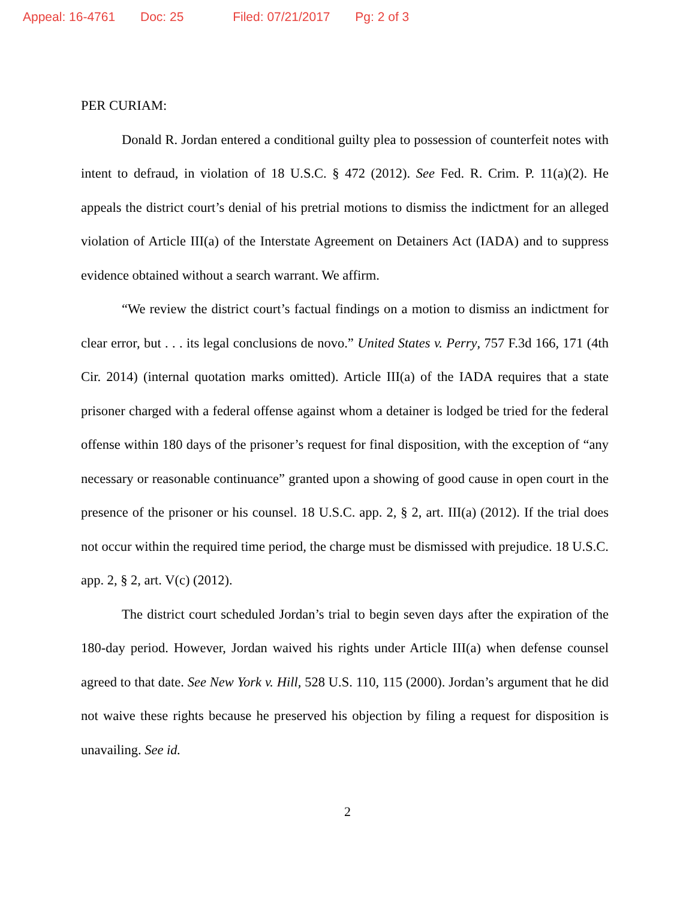Appeal: 16-4761 Doc: 25 Filed: 07/21/2017 Pg: 2 of 3
PER CURIAM:
Donald R. Jordan entered a conditional guilty plea to possession of counterfeit notes with intent to defraud, in violation of 18 U.S.C. § 472 (2012). See Fed. R. Crim. P. 11(a)(2). He appeals the district court’s denial of his pretrial motions to dismiss the indictment for an alleged violation of Article III(a) of the Interstate Agreement on Detainers Act (IADA) and to suppress evidence obtained without a search warrant. We affirm.
“We review the district court’s factual findings on a motion to dismiss an indictment for clear error, but . . . its legal conclusions de novo.” United States v. Perry, 757 F.3d 166, 171 (4th Cir. 2014) (internal quotation marks omitted). Article III(a) of the IADA requires that a state prisoner charged with a federal offense against whom a detainer is lodged be tried for the federal offense within 180 days of the prisoner’s request for final disposition, with the exception of “any necessary or reasonable continuance” granted upon a showing of good cause in open court in the presence of the prisoner or his counsel. 18 U.S.C. app. 2, § 2, art. III(a) (2012). If the trial does not occur within the required time period, the charge must be dismissed with prejudice. 18 U.S.C. app. 2, § 2, art. V(c) (2012).
The district court scheduled Jordan’s trial to begin seven days after the expiration of the 180-day period. However, Jordan waived his rights under Article III(a) when defense counsel agreed to that date. See New York v. Hill, 528 U.S. 110, 115 (2000). Jordan’s argument that he did not waive these rights because he preserved his objection by filing a request for disposition is unavailing. See id.
2